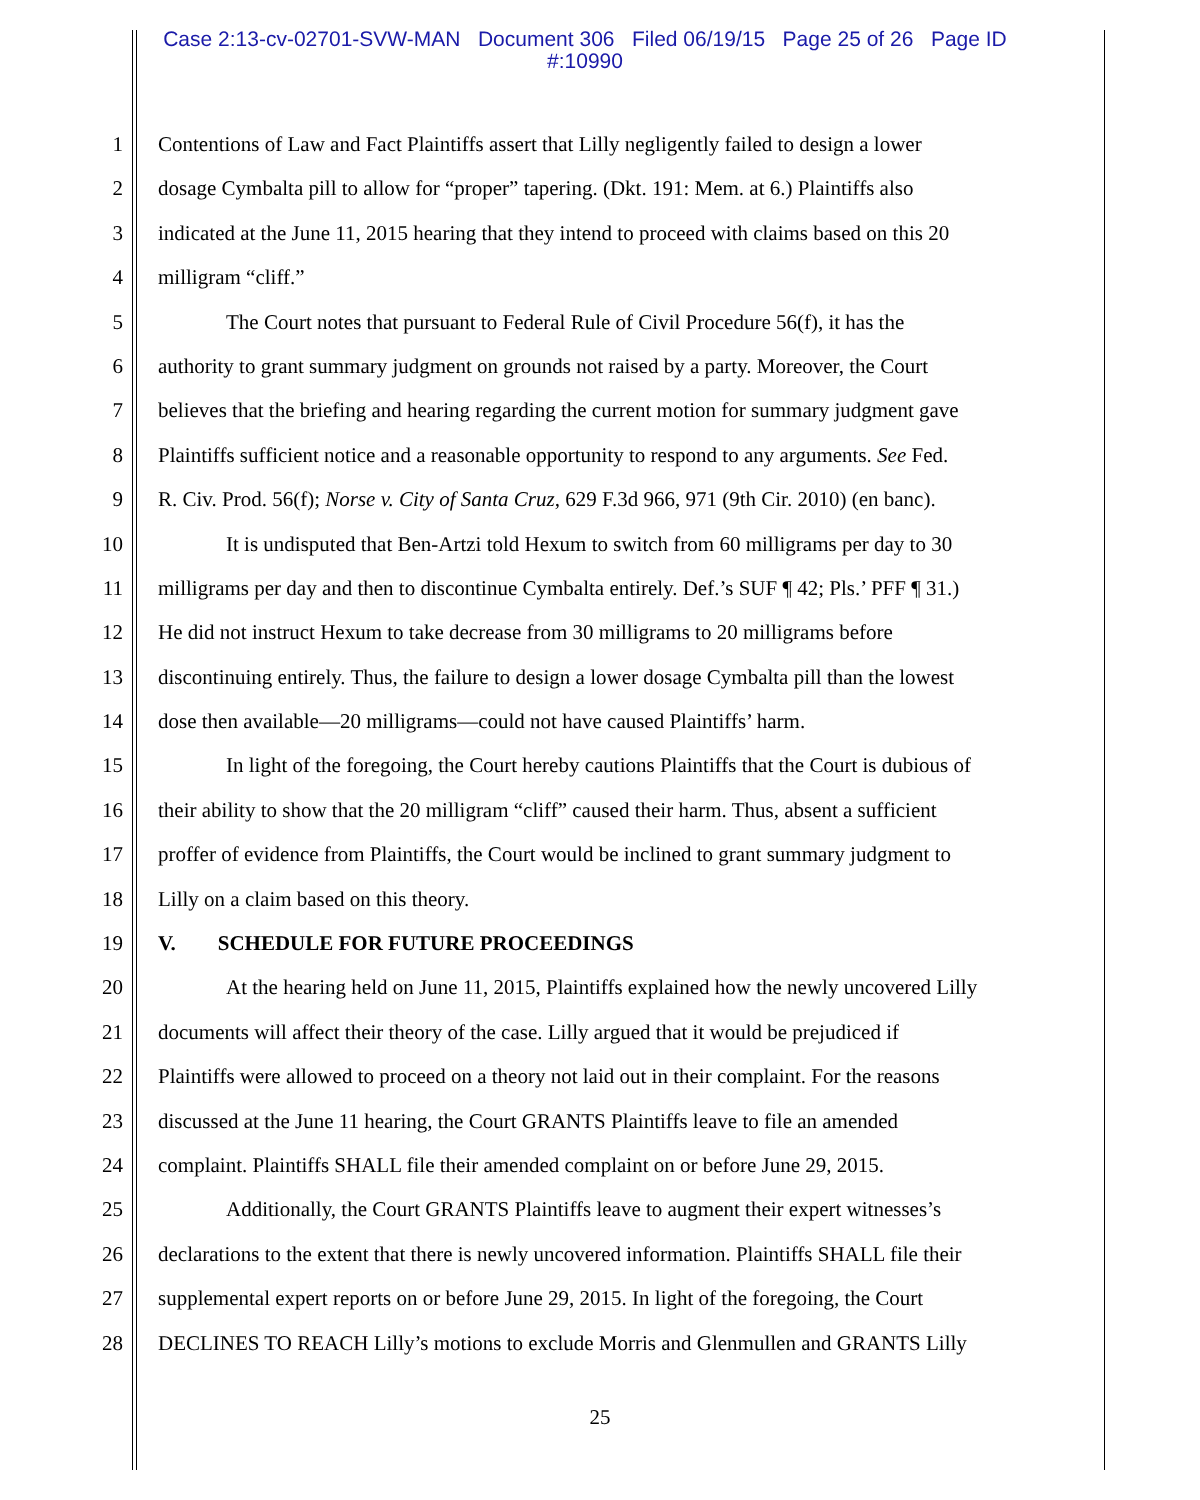Case 2:13-cv-02701-SVW-MAN Document 306 Filed 06/19/15 Page 25 of 26 Page ID
#:10990
1 Contentions of Law and Fact Plaintiffs assert that Lilly negligently failed to design a lower
2 dosage Cymbalta pill to allow for “proper” tapering. (Dkt. 191: Mem. at 6.) Plaintiffs also
3 indicated at the June 11, 2015 hearing that they intend to proceed with claims based on this 20
4 milligram “cliff.”
5 The Court notes that pursuant to Federal Rule of Civil Procedure 56(f), it has the
6 authority to grant summary judgment on grounds not raised by a party. Moreover, the Court
7 believes that the briefing and hearing regarding the current motion for summary judgment gave
8 Plaintiffs sufficient notice and a reasonable opportunity to respond to any arguments. See Fed.
9 R. Civ. Prod. 56(f); Norse v. City of Santa Cruz, 629 F.3d 966, 971 (9th Cir. 2010) (en banc).
10 It is undisputed that Ben-Artzi told Hexum to switch from 60 milligrams per day to 30
11 milligrams per day and then to discontinue Cymbalta entirely. Def.’s SUF ¶ 42; Pls.’ PFF ¶ 31.)
12 He did not instruct Hexum to take decrease from 30 milligrams to 20 milligrams before
13 discontinuing entirely. Thus, the failure to design a lower dosage Cymbalta pill than the lowest
14 dose then available—20 milligrams—could not have caused Plaintiffs’ harm.
15 In light of the foregoing, the Court hereby cautions Plaintiffs that the Court is dubious of
16 their ability to show that the 20 milligram “cliff” caused their harm. Thus, absent a sufficient
17 proffer of evidence from Plaintiffs, the Court would be inclined to grant summary judgment to
18 Lilly on a claim based on this theory.
19 V. SCHEDULE FOR FUTURE PROCEEDINGS
20 At the hearing held on June 11, 2015, Plaintiffs explained how the newly uncovered Lilly
21 documents will affect their theory of the case. Lilly argued that it would be prejudiced if
22 Plaintiffs were allowed to proceed on a theory not laid out in their complaint. For the reasons
23 discussed at the June 11 hearing, the Court GRANTS Plaintiffs leave to file an amended
24 complaint. Plaintiffs SHALL file their amended complaint on or before June 29, 2015.
25 Additionally, the Court GRANTS Plaintiffs leave to augment their expert witnesses’s
26 declarations to the extent that there is newly uncovered information. Plaintiffs SHALL file their
27 supplemental expert reports on or before June 29, 2015. In light of the foregoing, the Court
28 DECLINES TO REACH Lilly’s motions to exclude Morris and Glenmullen and GRANTS Lilly
25